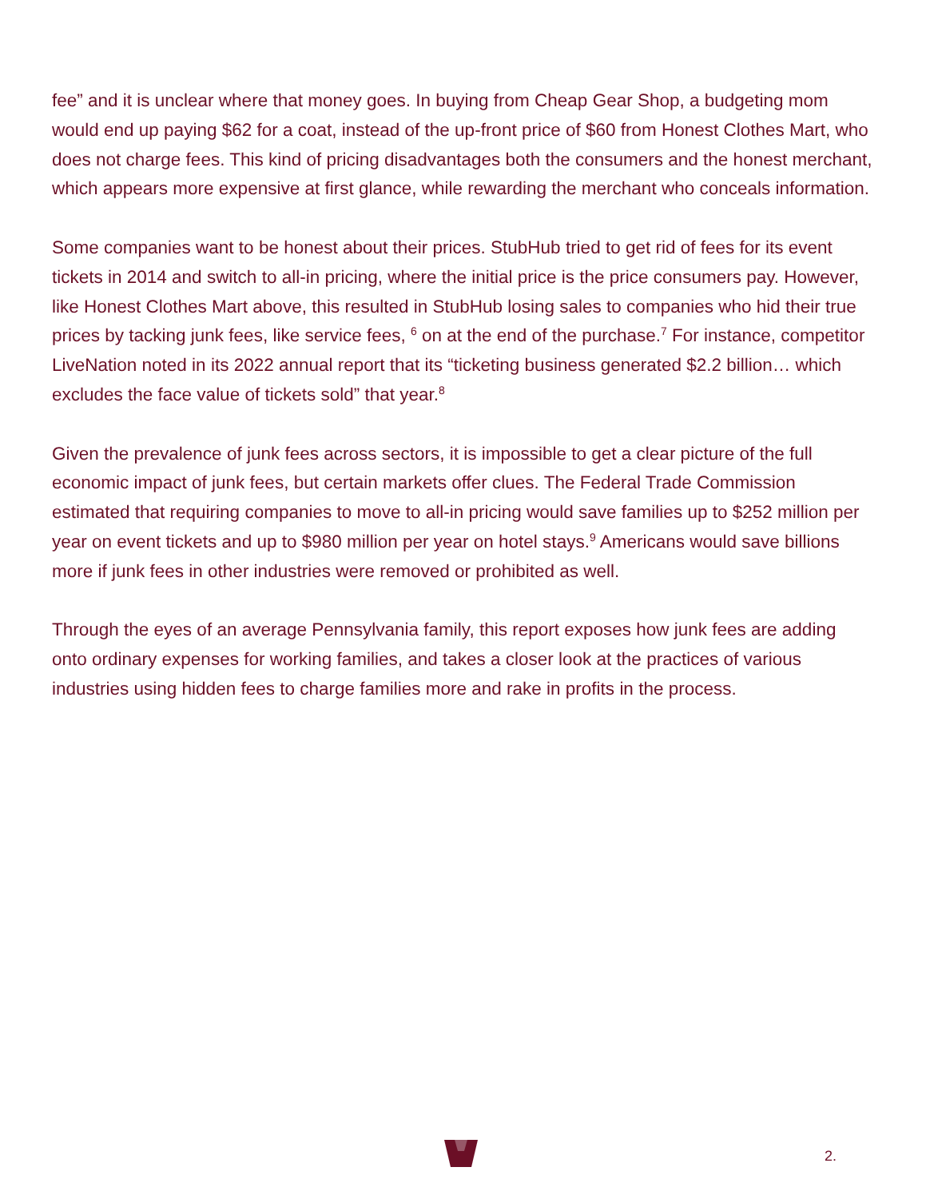fee” and it is unclear where that money goes. In buying from Cheap Gear Shop, a budgeting mom would end up paying $62 for a coat, instead of the up-front price of $60 from Honest Clothes Mart, who does not charge fees. This kind of pricing disadvantages both the consumers and the honest merchant, which appears more expensive at first glance, while rewarding the merchant who conceals information.
Some companies want to be honest about their prices. StubHub tried to get rid of fees for its event tickets in 2014 and switch to all-in pricing, where the initial price is the price consumers pay. However, like Honest Clothes Mart above, this resulted in StubHub losing sales to companies who hid their true prices by tacking junk fees, like service fees, <sup>6</sup> on at the end of the purchase.<sup>7</sup> For instance, competitor LiveNation noted in its 2022 annual report that its “ticketing business generated $2.2 billion… which excludes the face value of tickets sold” that year.<sup>8</sup>
Given the prevalence of junk fees across sectors, it is impossible to get a clear picture of the full economic impact of junk fees, but certain markets offer clues. The Federal Trade Commission estimated that requiring companies to move to all-in pricing would save families up to $252 million per year on event tickets and up to $980 million per year on hotel stays.<sup>9</sup> Americans would save billions more if junk fees in other industries were removed or prohibited as well.
Through the eyes of an average Pennsylvania family, this report exposes how junk fees are adding onto ordinary expenses for working families, and takes a closer look at the practices of various industries using hidden fees to charge families more and rake in profits in the process.
2.